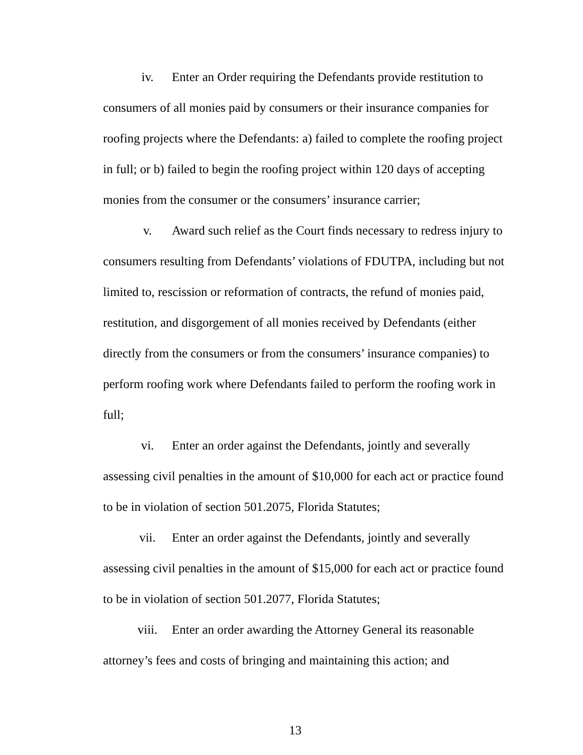iv. Enter an Order requiring the Defendants provide restitution to consumers of all monies paid by consumers or their insurance companies for roofing projects where the Defendants: a) failed to complete the roofing project in full; or b) failed to begin the roofing project within 120 days of accepting monies from the consumer or the consumers’ insurance carrier;
v. Award such relief as the Court finds necessary to redress injury to consumers resulting from Defendants’ violations of FDUTPA, including but not limited to, rescission or reformation of contracts, the refund of monies paid, restitution, and disgorgement of all monies received by Defendants (either directly from the consumers or from the consumers’ insurance companies) to perform roofing work where Defendants failed to perform the roofing work in full;
vi. Enter an order against the Defendants, jointly and severally assessing civil penalties in the amount of $10,000 for each act or practice found to be in violation of section 501.2075, Florida Statutes;
vii. Enter an order against the Defendants, jointly and severally assessing civil penalties in the amount of $15,000 for each act or practice found to be in violation of section 501.2077, Florida Statutes;
viii. Enter an order awarding the Attorney General its reasonable attorney’s fees and costs of bringing and maintaining this action; and
13